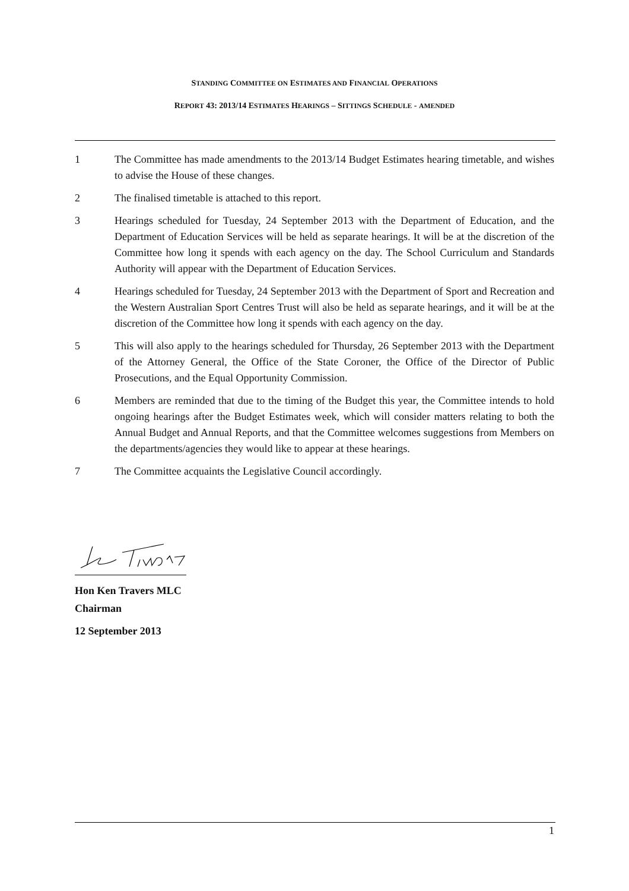STANDING COMMITTEE ON ESTIMATES AND FINANCIAL OPERATIONS
REPORT 43: 2013/14 ESTIMATES HEARINGS – SITTINGS SCHEDULE - AMENDED
1 The Committee has made amendments to the 2013/14 Budget Estimates hearing timetable, and wishes to advise the House of these changes.
2 The finalised timetable is attached to this report.
3 Hearings scheduled for Tuesday, 24 September 2013 with the Department of Education, and the Department of Education Services will be held as separate hearings. It will be at the discretion of the Committee how long it spends with each agency on the day. The School Curriculum and Standards Authority will appear with the Department of Education Services.
4 Hearings scheduled for Tuesday, 24 September 2013 with the Department of Sport and Recreation and the Western Australian Sport Centres Trust will also be held as separate hearings, and it will be at the discretion of the Committee how long it spends with each agency on the day.
5 This will also apply to the hearings scheduled for Thursday, 26 September 2013 with the Department of the Attorney General, the Office of the State Coroner, the Office of the Director of Public Prosecutions, and the Equal Opportunity Commission.
6 Members are reminded that due to the timing of the Budget this year, the Committee intends to hold ongoing hearings after the Budget Estimates week, which will consider matters relating to both the Annual Budget and Annual Reports, and that the Committee welcomes suggestions from Members on the departments/agencies they would like to appear at these hearings.
7 The Committee acquaints the Legislative Council accordingly.
Hon Ken Travers MLC
Chairman
12 September 2013
1